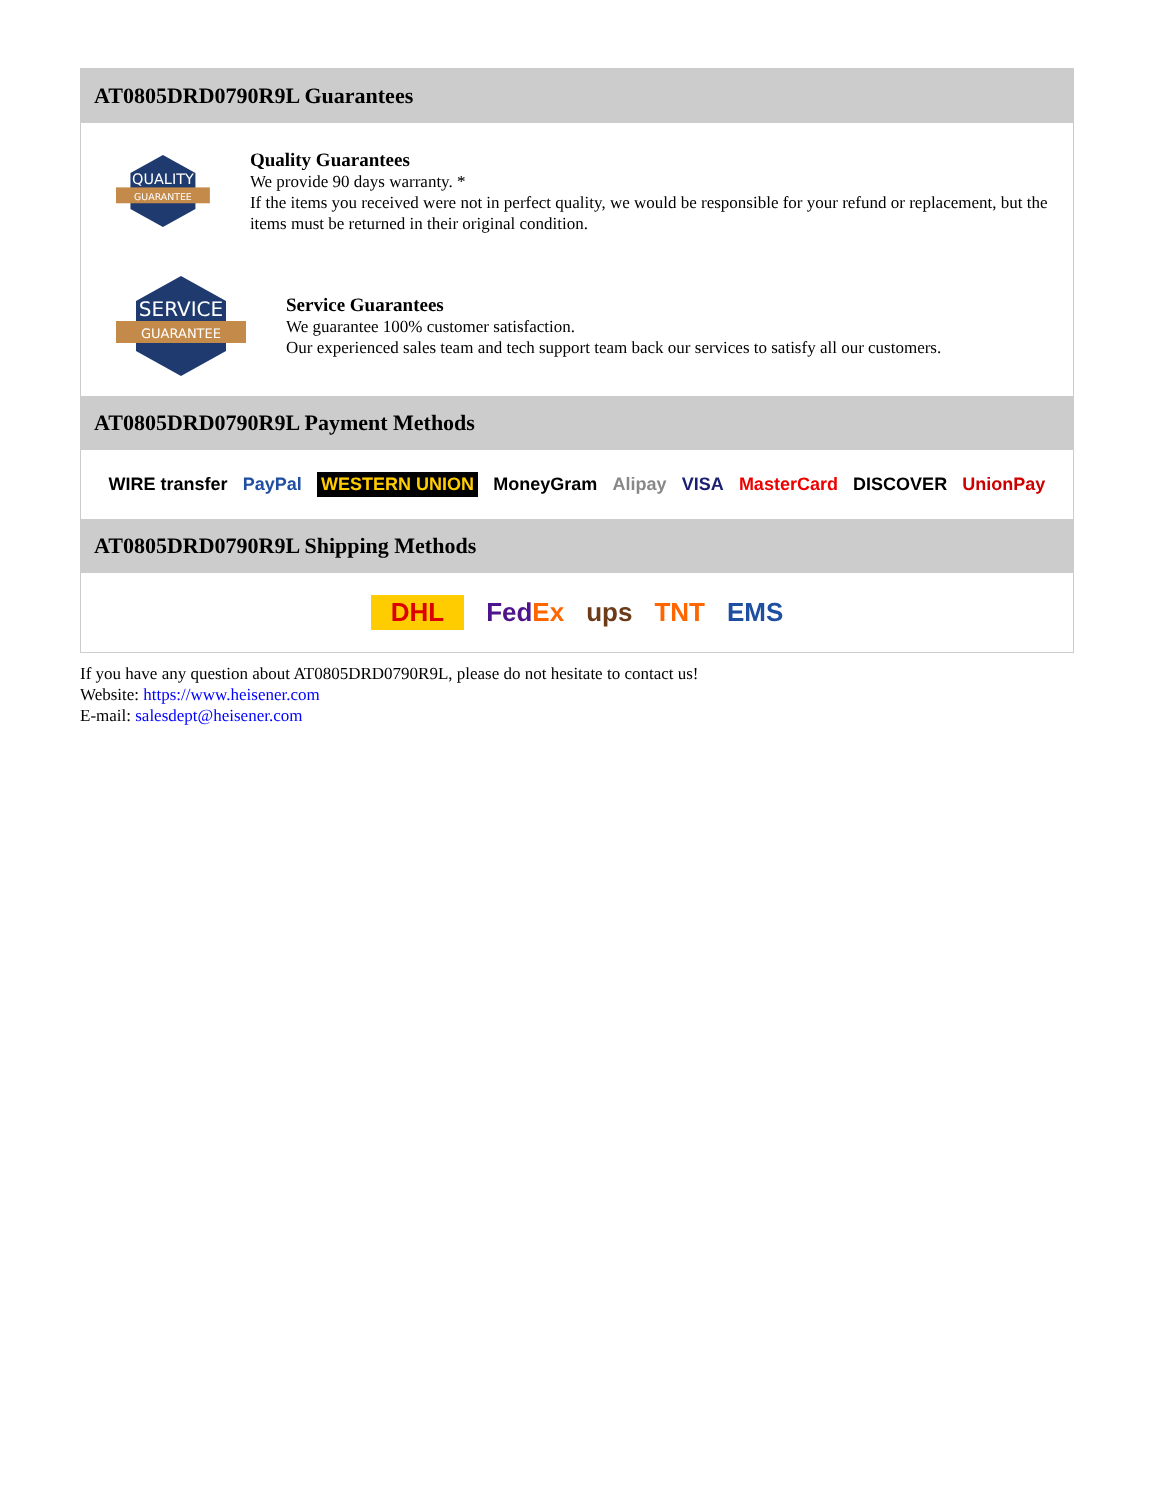AT0805DRD0790R9L Guarantees
QUALITY
GUARANTEE
Quality Guarantees
We provide 90 days warranty. *
If the items you received were not in perfect quality, we would be responsible for your refund or replacement, but the items must be returned in their original condition.
SERVICE
GUARANTEE
Service Guarantees
We guarantee 100% customer satisfaction.
Our experienced sales team and tech support team back our services to satisfy all our customers.
AT0805DRD0790R9L Payment Methods
WIRE transfer PayPal WESTERN UNION MoneyGram Alipay VISA MasterCard DISCOVER UnionPay
AT0805DRD0790R9L Shipping Methods
DHL FedEx ups TNT EMS
If you have any question about AT0805DRD0790R9L, please do not hesitate to contact us!
Website: https://www.heisener.com
E-mail: salesdept@heisener.com